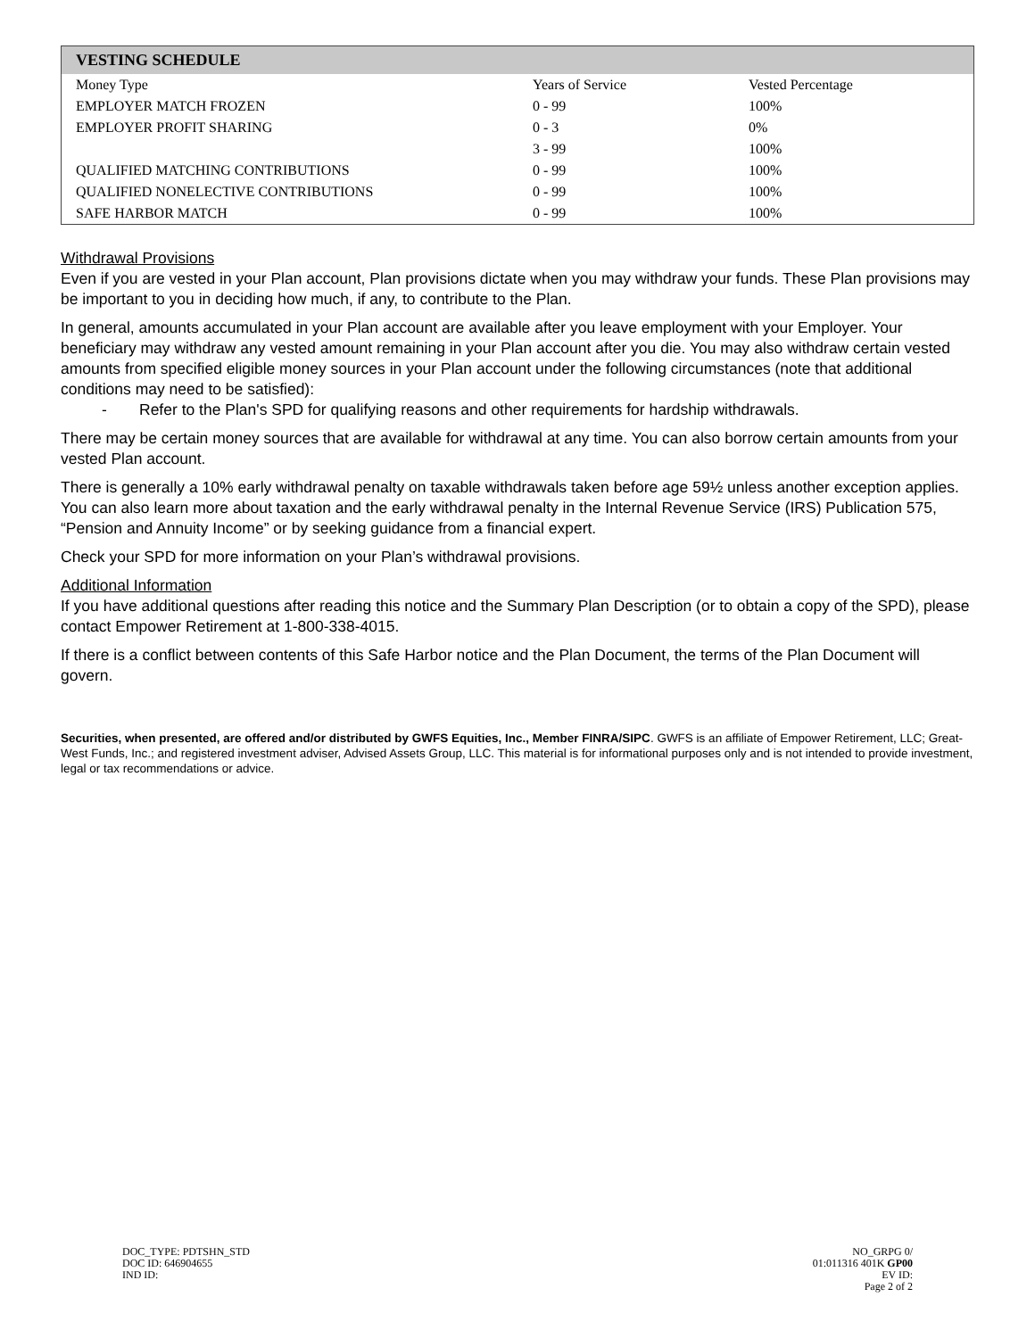| VESTING SCHEDULE | | |
| --- | --- | --- |
| Money Type | Years of Service | Vested Percentage |
| EMPLOYER MATCH FROZEN | 0 - 99 | 100% |
| EMPLOYER PROFIT SHARING | 0 - 3 | 0% |
| | 3 - 99 | 100% |
| QUALIFIED MATCHING CONTRIBUTIONS | 0 - 99 | 100% |
| QUALIFIED NONELECTIVE CONTRIBUTIONS | 0 - 99 | 100% |
| SAFE HARBOR MATCH | 0 - 99 | 100% |
Withdrawal Provisions
Even if you are vested in your Plan account, Plan provisions dictate when you may withdraw your funds. These Plan provisions may be important to you in deciding how much, if any, to contribute to the Plan.
In general, amounts accumulated in your Plan account are available after you leave employment with your Employer. Your beneficiary may withdraw any vested amount remaining in your Plan account after you die. You may also withdraw certain vested amounts from specified eligible money sources in your Plan account under the following circumstances (note that additional conditions may need to be satisfied):
- Refer to the Plan's SPD for qualifying reasons and other requirements for hardship withdrawals.
There may be certain money sources that are available for withdrawal at any time. You can also borrow certain amounts from your vested Plan account.
There is generally a 10% early withdrawal penalty on taxable withdrawals taken before age 59½ unless another exception applies. You can also learn more about taxation and the early withdrawal penalty in the Internal Revenue Service (IRS) Publication 575, “Pension and Annuity Income” or by seeking guidance from a financial expert.
Check your SPD for more information on your Plan’s withdrawal provisions.
Additional Information
If you have additional questions after reading this notice and the Summary Plan Description (or to obtain a copy of the SPD), please contact Empower Retirement at 1-800-338-4015.
If there is a conflict between contents of this Safe Harbor notice and the Plan Document, the terms of the Plan Document will govern.
Securities, when presented, are offered and/or distributed by GWFS Equities, Inc., Member FINRA/SIPC. GWFS is an affiliate of Empower Retirement, LLC; Great-West Funds, Inc.; and registered investment adviser, Advised Assets Group, LLC. This material is for informational purposes only and is not intended to provide investment, legal or tax recommendations or advice.
DOC_TYPE: PDTSHN_STD
DOC ID: 646904655
IND ID:
NO_GRPG 0/
01:011316 401K GP00
EV ID:
Page 2 of 2